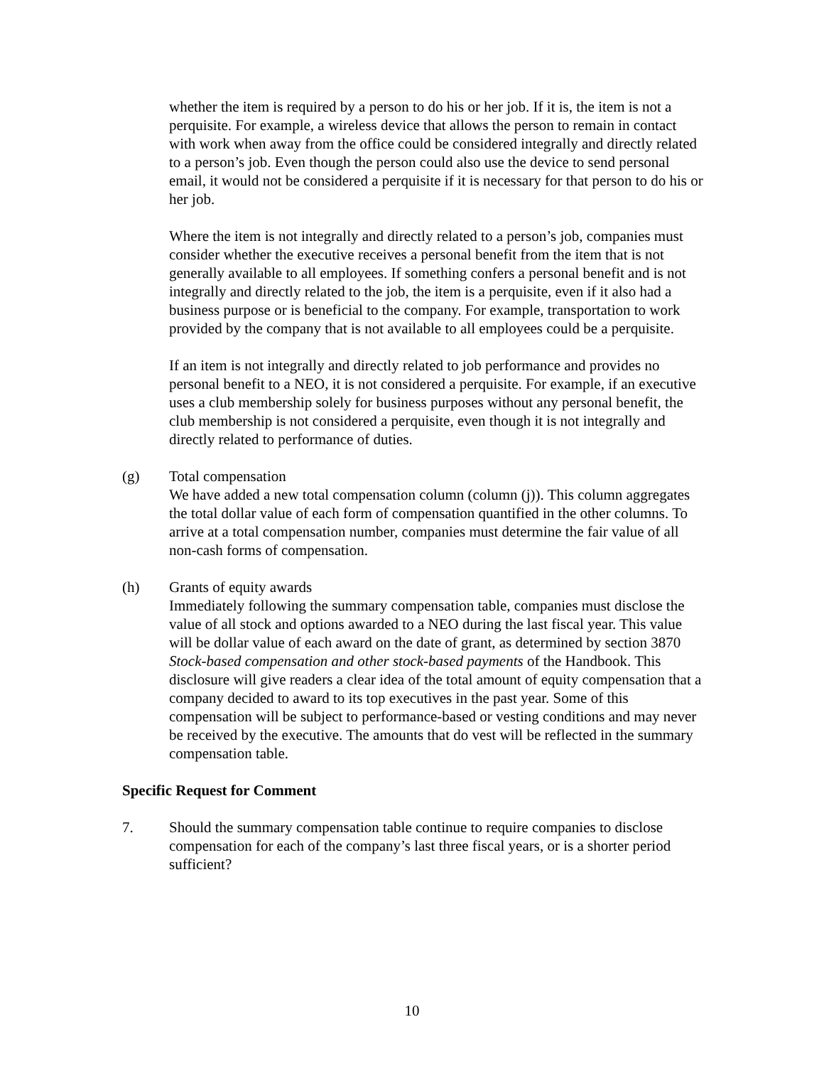whether the item is required by a person to do his or her job. If it is, the item is not a perquisite. For example, a wireless device that allows the person to remain in contact with work when away from the office could be considered integrally and directly related to a person’s job. Even though the person could also use the device to send personal email, it would not be considered a perquisite if it is necessary for that person to do his or her job.
Where the item is not integrally and directly related to a person’s job, companies must consider whether the executive receives a personal benefit from the item that is not generally available to all employees. If something confers a personal benefit and is not integrally and directly related to the job, the item is a perquisite, even if it also had a business purpose or is beneficial to the company. For example, transportation to work provided by the company that is not available to all employees could be a perquisite.
If an item is not integrally and directly related to job performance and provides no personal benefit to a NEO, it is not considered a perquisite. For example, if an executive uses a club membership solely for business purposes without any personal benefit, the club membership is not considered a perquisite, even though it is not integrally and directly related to performance of duties.
(g) Total compensation
We have added a new total compensation column (column (j)). This column aggregates the total dollar value of each form of compensation quantified in the other columns. To arrive at a total compensation number, companies must determine the fair value of all non-cash forms of compensation.
(h) Grants of equity awards
Immediately following the summary compensation table, companies must disclose the value of all stock and options awarded to a NEO during the last fiscal year. This value will be dollar value of each award on the date of grant, as determined by section 3870 Stock-based compensation and other stock-based payments of the Handbook. This disclosure will give readers a clear idea of the total amount of equity compensation that a company decided to award to its top executives in the past year. Some of this compensation will be subject to performance-based or vesting conditions and may never be received by the executive. The amounts that do vest will be reflected in the summary compensation table.
Specific Request for Comment
7. Should the summary compensation table continue to require companies to disclose compensation for each of the company’s last three fiscal years, or is a shorter period sufficient?
10